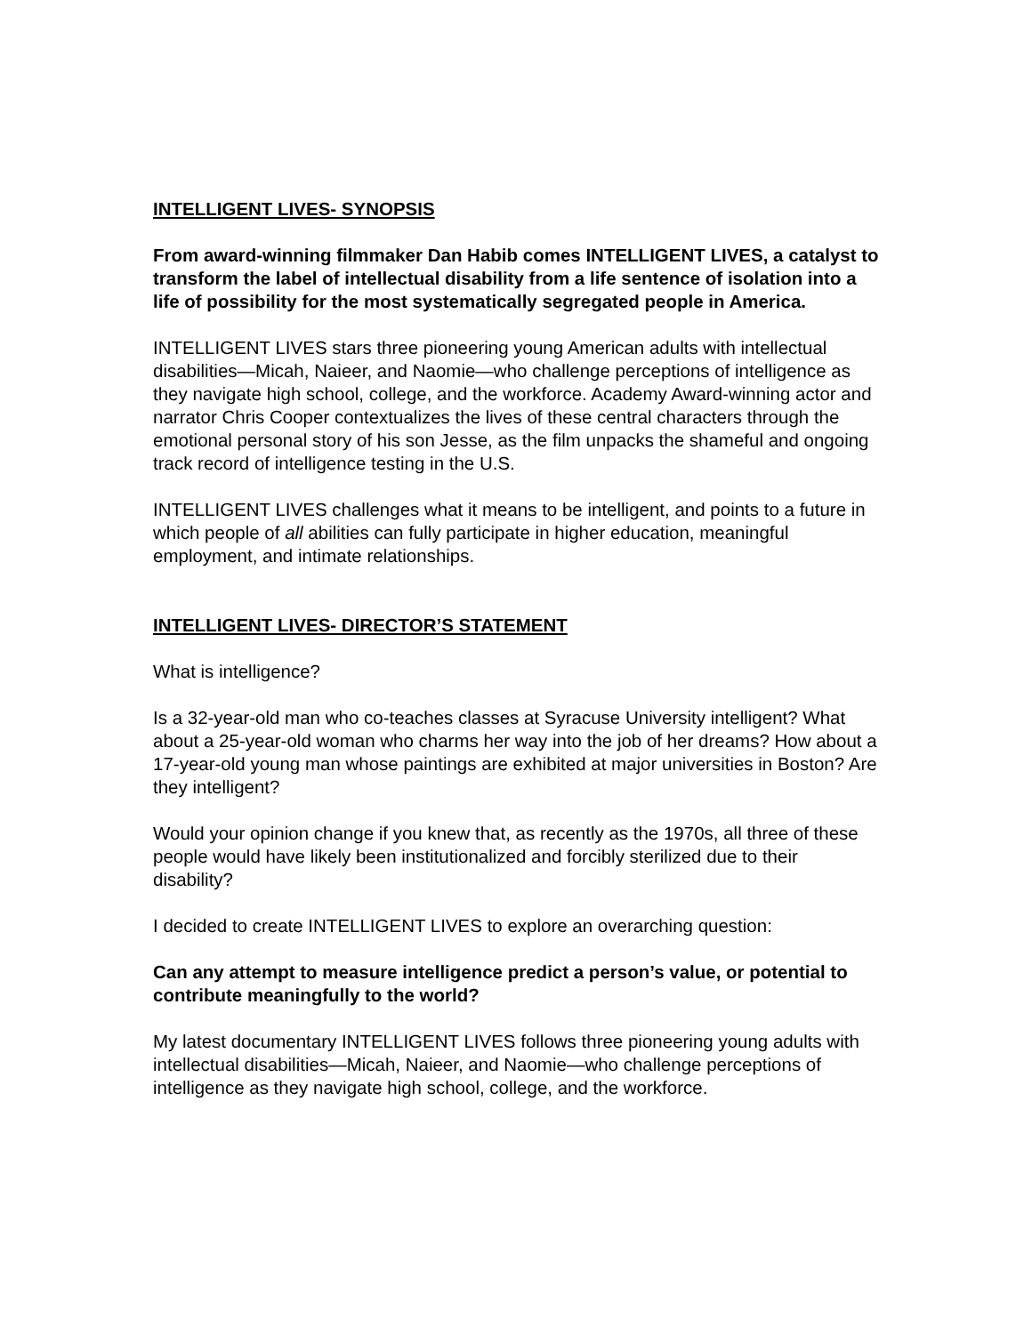INTELLIGENT LIVES- SYNOPSIS
From award-winning filmmaker Dan Habib comes INTELLIGENT LIVES, a catalyst to transform the label of intellectual disability from a life sentence of isolation into a life of possibility for the most systematically segregated people in America.
INTELLIGENT LIVES stars three pioneering young American adults with intellectual disabilities—Micah, Naieer, and Naomie—who challenge perceptions of intelligence as they navigate high school, college, and the workforce. Academy Award-winning actor and narrator Chris Cooper contextualizes the lives of these central characters through the emotional personal story of his son Jesse, as the film unpacks the shameful and ongoing track record of intelligence testing in the U.S.
INTELLIGENT LIVES challenges what it means to be intelligent, and points to a future in which people of all abilities can fully participate in higher education, meaningful employment, and intimate relationships.
INTELLIGENT LIVES- DIRECTOR’S STATEMENT
What is intelligence?
Is a 32-year-old man who co-teaches classes at Syracuse University intelligent? What about a 25-year-old woman who charms her way into the job of her dreams? How about a 17-year-old young man whose paintings are exhibited at major universities in Boston? Are they intelligent?
Would your opinion change if you knew that, as recently as the 1970s, all three of these people would have likely been institutionalized and forcibly sterilized due to their disability?
I decided to create INTELLIGENT LIVES to explore an overarching question:
Can any attempt to measure intelligence predict a person’s value, or potential to contribute meaningfully to the world?
My latest documentary INTELLIGENT LIVES follows three pioneering young adults with intellectual disabilities—Micah, Naieer, and Naomie—who challenge perceptions of intelligence as they navigate high school, college, and the workforce.